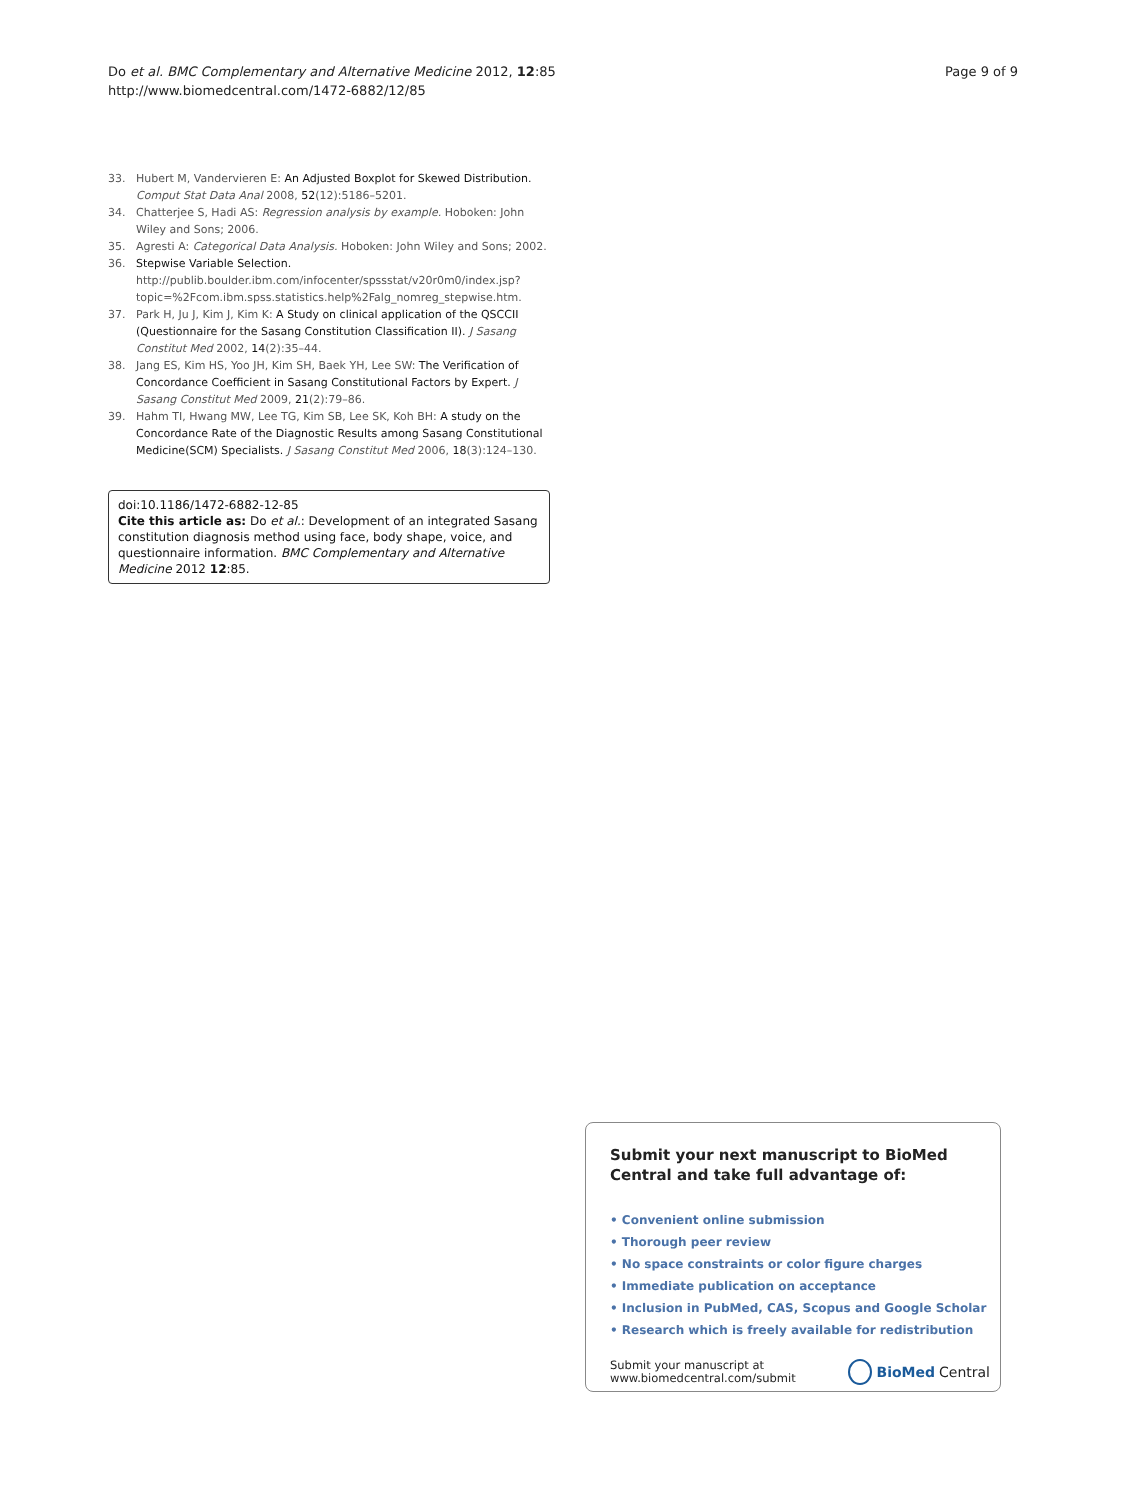Do et al. BMC Complementary and Alternative Medicine 2012, 12:85
http://www.biomedcentral.com/1472-6882/12/85
Page 9 of 9
33. Hubert M, Vandervieren E: An Adjusted Boxplot for Skewed Distribution. Comput Stat Data Anal 2008, 52(12):5186–5201.
34. Chatterjee S, Hadi AS: Regression analysis by example. Hoboken: John Wiley and Sons; 2006.
35. Agresti A: Categorical Data Analysis. Hoboken: John Wiley and Sons; 2002.
36. Stepwise Variable Selection. http://publib.boulder.ibm.com/infocenter/spssstat/v20r0m0/index.jsp?topic=%2Fcom.ibm.spss.statistics.help%2Falg_nomreg_stepwise.htm.
37. Park H, Ju J, Kim J, Kim K: A Study on clinical application of the QSCCII (Questionnaire for the Sasang Constitution Classification II). J Sasang Constitut Med 2002, 14(2):35–44.
38. Jang ES, Kim HS, Yoo JH, Kim SH, Baek YH, Lee SW: The Verification of Concordance Coefficient in Sasang Constitutional Factors by Expert. J Sasang Constitut Med 2009, 21(2):79–86.
39. Hahm TI, Hwang MW, Lee TG, Kim SB, Lee SK, Koh BH: A study on the Concordance Rate of the Diagnostic Results among Sasang Constitutional Medicine(SCM) Specialists. J Sasang Constitut Med 2006, 18(3):124–130.
doi:10.1186/1472-6882-12-85
Cite this article as: Do et al.: Development of an integrated Sasang constitution diagnosis method using face, body shape, voice, and questionnaire information. BMC Complementary and Alternative Medicine 2012 12:85.
Submit your next manuscript to BioMed Central and take full advantage of:
• Convenient online submission
• Thorough peer review
• No space constraints or color figure charges
• Immediate publication on acceptance
• Inclusion in PubMed, CAS, Scopus and Google Scholar
• Research which is freely available for redistribution
Submit your manuscript at
www.biomedcentral.com/submit BioMed Central